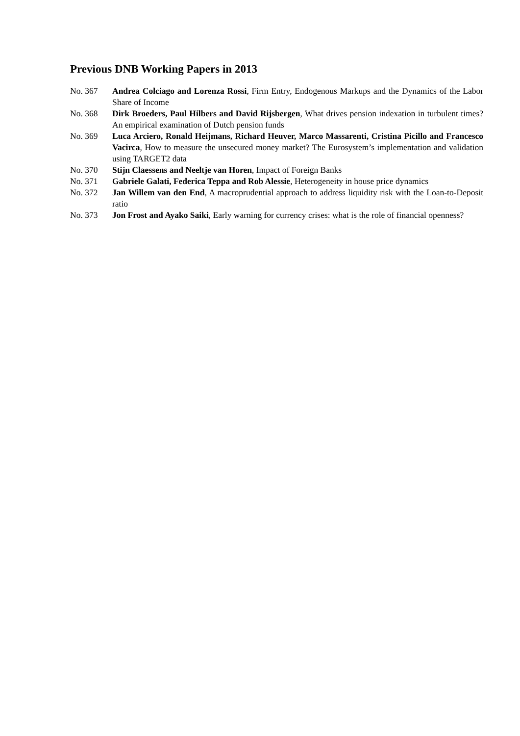Previous DNB Working Papers in 2013
No. 367 Andrea Colciago and Lorenza Rossi, Firm Entry, Endogenous Markups and the Dynamics of the Labor Share of Income
No. 368 Dirk Broeders, Paul Hilbers and David Rijsbergen, What drives pension indexation in turbulent times? An empirical examination of Dutch pension funds
No. 369 Luca Arciero, Ronald Heijmans, Richard Heuver, Marco Massarenti, Cristina Picillo and Francesco Vacirca, How to measure the unsecured money market? The Eurosystem’s implementation and validation using TARGET2 data
No. 370 Stijn Claessens and Neeltje van Horen, Impact of Foreign Banks
No. 371 Gabriele Galati, Federica Teppa and Rob Alessie, Heterogeneity in house price dynamics
No. 372 Jan Willem van den End, A macroprudential approach to address liquidity risk with the Loan-to-Deposit ratio
No. 373 Jon Frost and Ayako Saiki, Early warning for currency crises: what is the role of financial openness?